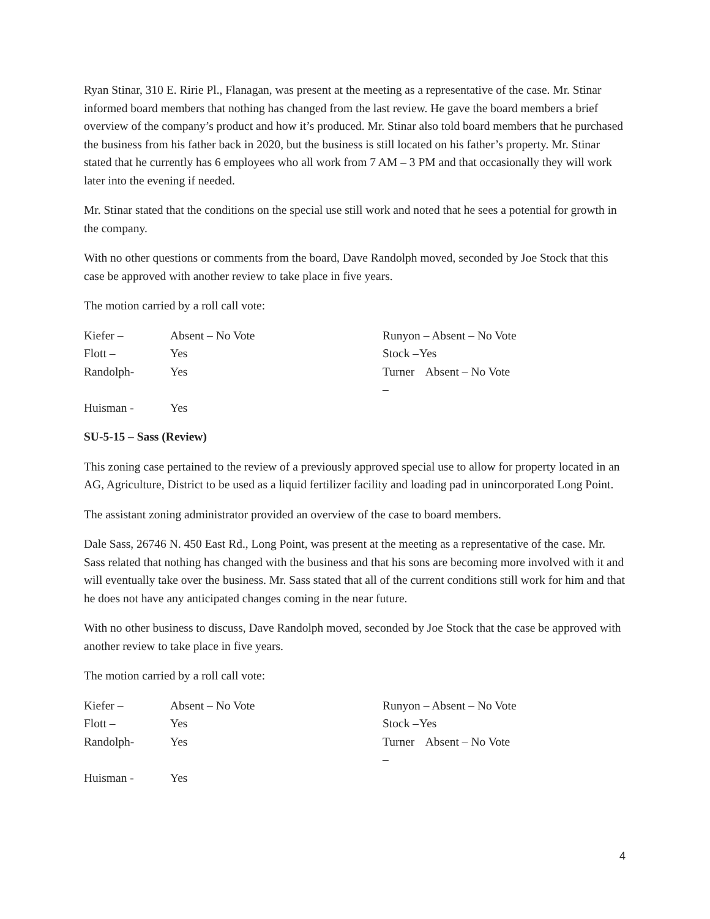Ryan Stinar, 310 E. Ririe Pl., Flanagan, was present at the meeting as a representative of the case. Mr. Stinar informed board members that nothing has changed from the last review. He gave the board members a brief overview of the company’s product and how it’s produced. Mr. Stinar also told board members that he purchased the business from his father back in 2020, but the business is still located on his father’s property. Mr. Stinar stated that he currently has 6 employees who all work from 7 AM – 3 PM and that occasionally they will work later into the evening if needed.
Mr. Stinar stated that the conditions on the special use still work and noted that he sees a potential for growth in the company.
With no other questions or comments from the board, Dave Randolph moved, seconded by Joe Stock that this case be approved with another review to take place in five years.
The motion carried by a roll call vote:
| Kiefer – | Absent – No Vote | Runyon – Absent – No Vote | |
| Flott – | Yes | Stock – | Yes |
| Randolph- | Yes | Turner – | Absent – No Vote |
| Huisman - | Yes | | |
SU-5-15 – Sass (Review)
This zoning case pertained to the review of a previously approved special use to allow for property located in an AG, Agriculture, District to be used as a liquid fertilizer facility and loading pad in unincorporated Long Point.
The assistant zoning administrator provided an overview of the case to board members.
Dale Sass, 26746 N. 450 East Rd., Long Point, was present at the meeting as a representative of the case. Mr. Sass related that nothing has changed with the business and that his sons are becoming more involved with it and will eventually take over the business. Mr. Sass stated that all of the current conditions still work for him and that he does not have any anticipated changes coming in the near future.
With no other business to discuss, Dave Randolph moved, seconded by Joe Stock that the case be approved with another review to take place in five years.
The motion carried by a roll call vote:
| Kiefer – | Absent – No Vote | Runyon – Absent – No Vote | |
| Flott – | Yes | Stock – | Yes |
| Randolph- | Yes | Turner – | Absent – No Vote |
| Huisman - | Yes | | |
4